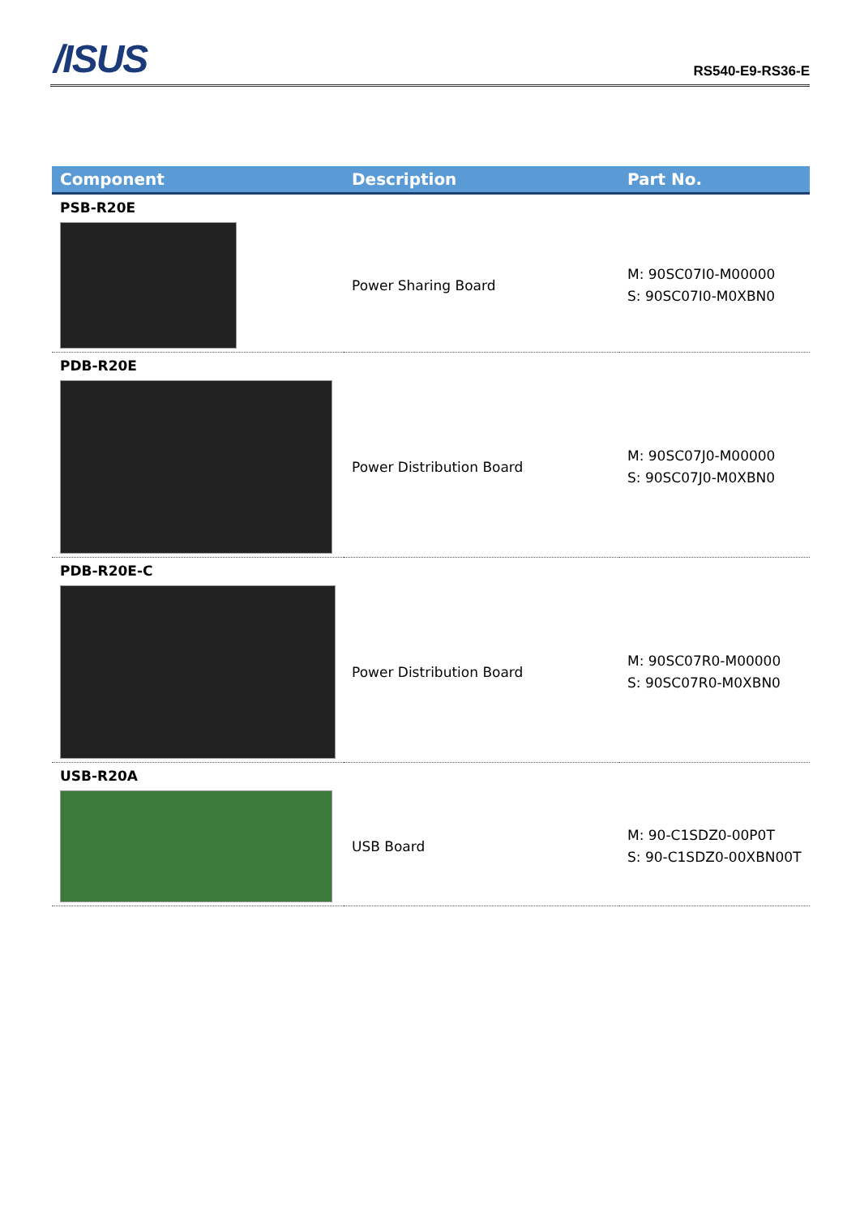/ISUS
RS540-E9-RS36-E
| Component | Description | Part No. |
| --- | --- | --- |
| PSB-R20E | | |
| | Power Sharing Board | M: 90SC07I0-M00000 S: 90SC07I0-M0XBN0 |
| PDB-R20E | | |
| | Power Distribution Board | M: 90SC07J0-M00000 S: 90SC07J0-M0XBN0 |
| PDB-R20E-C | | |
| | Power Distribution Board | M: 90SC07R0-M00000 S: 90SC07R0-M0XBN0 |
| USB-R20A | | |
| | USB Board | M: 90-C1SDZ0-00P0T S: 90-C1SDZ0-00XBN00T |